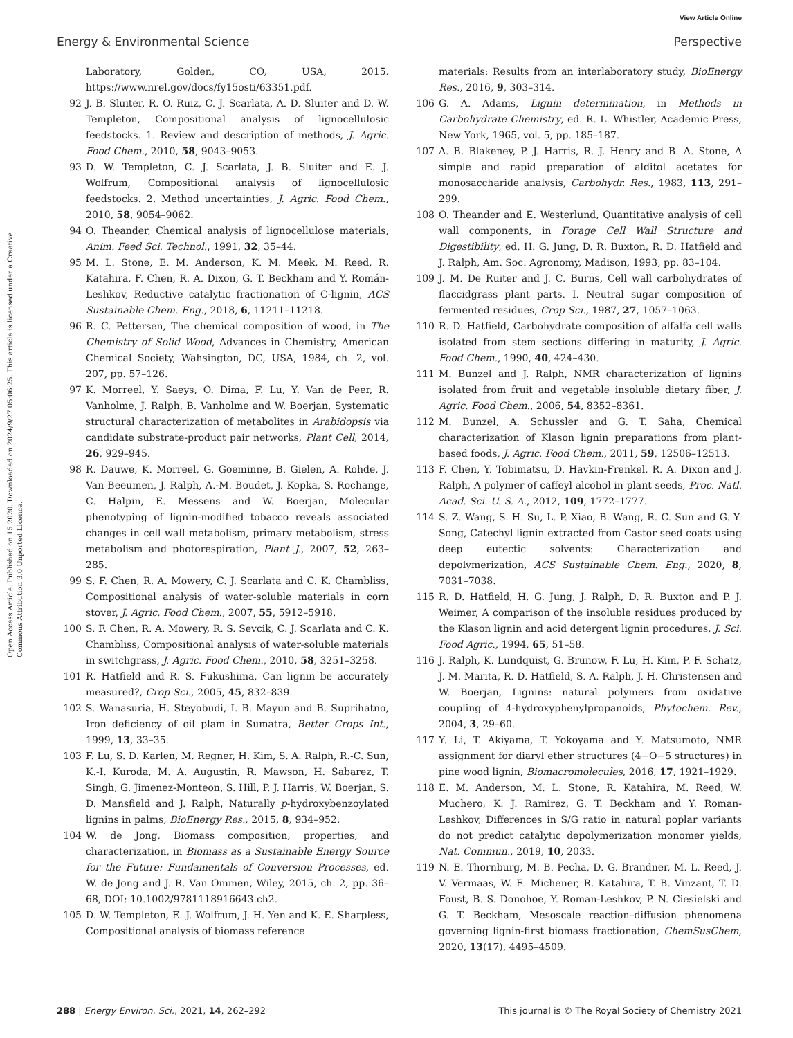View Article Online
Energy & Environmental Science Perspective
Open Access Article. Published on 15 2020. Downloaded on 2024/9/27 05:06:25. This article is licensed under a Creative Commons Attribution 3.0 Unported Licence.
Laboratory, Golden, CO, USA, 2015. https://www.nrel.gov/docs/fy15osti/63351.pdf.
92 J. B. Sluiter, R. O. Ruiz, C. J. Scarlata, A. D. Sluiter and D. W. Templeton, Compositional analysis of lignocellulosic feedstocks. 1. Review and description of methods, J. Agric. Food Chem., 2010, 58, 9043–9053.
93 D. W. Templeton, C. J. Scarlata, J. B. Sluiter and E. J. Wolfrum, Compositional analysis of lignocellulosic feedstocks. 2. Method uncertainties, J. Agric. Food Chem., 2010, 58, 9054–9062.
94 O. Theander, Chemical analysis of lignocellulose materials, Anim. Feed Sci. Technol., 1991, 32, 35–44.
95 M. L. Stone, E. M. Anderson, K. M. Meek, M. Reed, R. Katahira, F. Chen, R. A. Dixon, G. T. Beckham and Y. Román-Leshkov, Reductive catalytic fractionation of C-lignin, ACS Sustainable Chem. Eng., 2018, 6, 11211–11218.
96 R. C. Pettersen, The chemical composition of wood, in The Chemistry of Solid Wood, Advances in Chemistry, American Chemical Society, Wahsington, DC, USA, 1984, ch. 2, vol. 207, pp. 57–126.
97 K. Morreel, Y. Saeys, O. Dima, F. Lu, Y. Van de Peer, R. Vanholme, J. Ralph, B. Vanholme and W. Boerjan, Systematic structural characterization of metabolites in Arabidopsis via candidate substrate-product pair networks, Plant Cell, 2014, 26, 929–945.
98 R. Dauwe, K. Morreel, G. Goeminne, B. Gielen, A. Rohde, J. Van Beeumen, J. Ralph, A.-M. Boudet, J. Kopka, S. Rochange, C. Halpin, E. Messens and W. Boerjan, Molecular phenotyping of lignin-modified tobacco reveals associated changes in cell wall metabolism, primary metabolism, stress metabolism and photorespiration, Plant J., 2007, 52, 263–285.
99 S. F. Chen, R. A. Mowery, C. J. Scarlata and C. K. Chambliss, Compositional analysis of water-soluble materials in corn stover, J. Agric. Food Chem., 2007, 55, 5912–5918.
100 S. F. Chen, R. A. Mowery, R. S. Sevcik, C. J. Scarlata and C. K. Chambliss, Compositional analysis of water-soluble materials in switchgrass, J. Agric. Food Chem., 2010, 58, 3251–3258.
101 R. Hatfield and R. S. Fukushima, Can lignin be accurately measured?, Crop Sci., 2005, 45, 832–839.
102 S. Wanasuria, H. Steyobudi, I. B. Mayun and B. Suprihatno, Iron deficiency of oil plam in Sumatra, Better Crops Int., 1999, 13, 33–35.
103 F. Lu, S. D. Karlen, M. Regner, H. Kim, S. A. Ralph, R.-C. Sun, K.-I. Kuroda, M. A. Augustin, R. Mawson, H. Sabarez, T. Singh, G. Jimenez-Monteon, S. Hill, P. J. Harris, W. Boerjan, S. D. Mansfield and J. Ralph, Naturally p-hydroxybenzoylated lignins in palms, BioEnergy Res., 2015, 8, 934–952.
104 W. de Jong, Biomass composition, properties, and characterization, in Biomass as a Sustainable Energy Source for the Future: Fundamentals of Conversion Processes, ed. W. de Jong and J. R. Van Ommen, Wiley, 2015, ch. 2, pp. 36–68, DOI: 10.1002/9781118916643.ch2.
105 D. W. Templeton, E. J. Wolfrum, J. H. Yen and K. E. Sharpless, Compositional analysis of biomass reference
materials: Results from an interlaboratory study, BioEnergy Res., 2016, 9, 303–314.
106 G. A. Adams, Lignin determination, in Methods in Carbohydrate Chemistry, ed. R. L. Whistler, Academic Press, New York, 1965, vol. 5, pp. 185–187.
107 A. B. Blakeney, P. J. Harris, R. J. Henry and B. A. Stone, A simple and rapid preparation of alditol acetates for monosaccharide analysis, Carbohydr. Res., 1983, 113, 291–299.
108 O. Theander and E. Westerlund, Quantitative analysis of cell wall components, in Forage Cell Wall Structure and Digestibility, ed. H. G. Jung, D. R. Buxton, R. D. Hatfield and J. Ralph, Am. Soc. Agronomy, Madison, 1993, pp. 83–104.
109 J. M. De Ruiter and J. C. Burns, Cell wall carbohydrates of flaccidgrass plant parts. I. Neutral sugar composition of fermented residues, Crop Sci., 1987, 27, 1057–1063.
110 R. D. Hatfield, Carbohydrate composition of alfalfa cell walls isolated from stem sections differing in maturity, J. Agric. Food Chem., 1990, 40, 424–430.
111 M. Bunzel and J. Ralph, NMR characterization of lignins isolated from fruit and vegetable insoluble dietary fiber, J. Agric. Food Chem., 2006, 54, 8352–8361.
112 M. Bunzel, A. Schussler and G. T. Saha, Chemical characterization of Klason lignin preparations from plant-based foods, J. Agric. Food Chem., 2011, 59, 12506–12513.
113 F. Chen, Y. Tobimatsu, D. Havkin-Frenkel, R. A. Dixon and J. Ralph, A polymer of caffeyl alcohol in plant seeds, Proc. Natl. Acad. Sci. U. S. A., 2012, 109, 1772–1777.
114 S. Z. Wang, S. H. Su, L. P. Xiao, B. Wang, R. C. Sun and G. Y. Song, Catechyl lignin extracted from Castor seed coats using deep eutectic solvents: Characterization and depolymerization, ACS Sustainable Chem. Eng., 2020, 8, 7031–7038.
115 R. D. Hatfield, H. G. Jung, J. Ralph, D. R. Buxton and P. J. Weimer, A comparison of the insoluble residues produced by the Klason lignin and acid detergent lignin procedures, J. Sci. Food Agric., 1994, 65, 51–58.
116 J. Ralph, K. Lundquist, G. Brunow, F. Lu, H. Kim, P. F. Schatz, J. M. Marita, R. D. Hatfield, S. A. Ralph, J. H. Christensen and W. Boerjan, Lignins: natural polymers from oxidative coupling of 4-hydroxyphenylpropanoids, Phytochem. Rev., 2004, 3, 29–60.
117 Y. Li, T. Akiyama, T. Yokoyama and Y. Matsumoto, NMR assignment for diaryl ether structures (4−O−5 structures) in pine wood lignin, Biomacromolecules, 2016, 17, 1921–1929.
118 E. M. Anderson, M. L. Stone, R. Katahira, M. Reed, W. Muchero, K. J. Ramirez, G. T. Beckham and Y. Roman-Leshkov, Differences in S/G ratio in natural poplar variants do not predict catalytic depolymerization monomer yields, Nat. Commun., 2019, 10, 2033.
119 N. E. Thornburg, M. B. Pecha, D. G. Brandner, M. L. Reed, J. V. Vermaas, W. E. Michener, R. Katahira, T. B. Vinzant, T. D. Foust, B. S. Donohoe, Y. Roman-Leshkov, P. N. Ciesielski and G. T. Beckham, Mesoscale reaction–diffusion phenomena governing lignin-first biomass fractionation, ChemSusChem, 2020, 13(17), 4495–4509.
288 | Energy Environ. Sci., 2021, 14, 262–292 This journal is © The Royal Society of Chemistry 2021